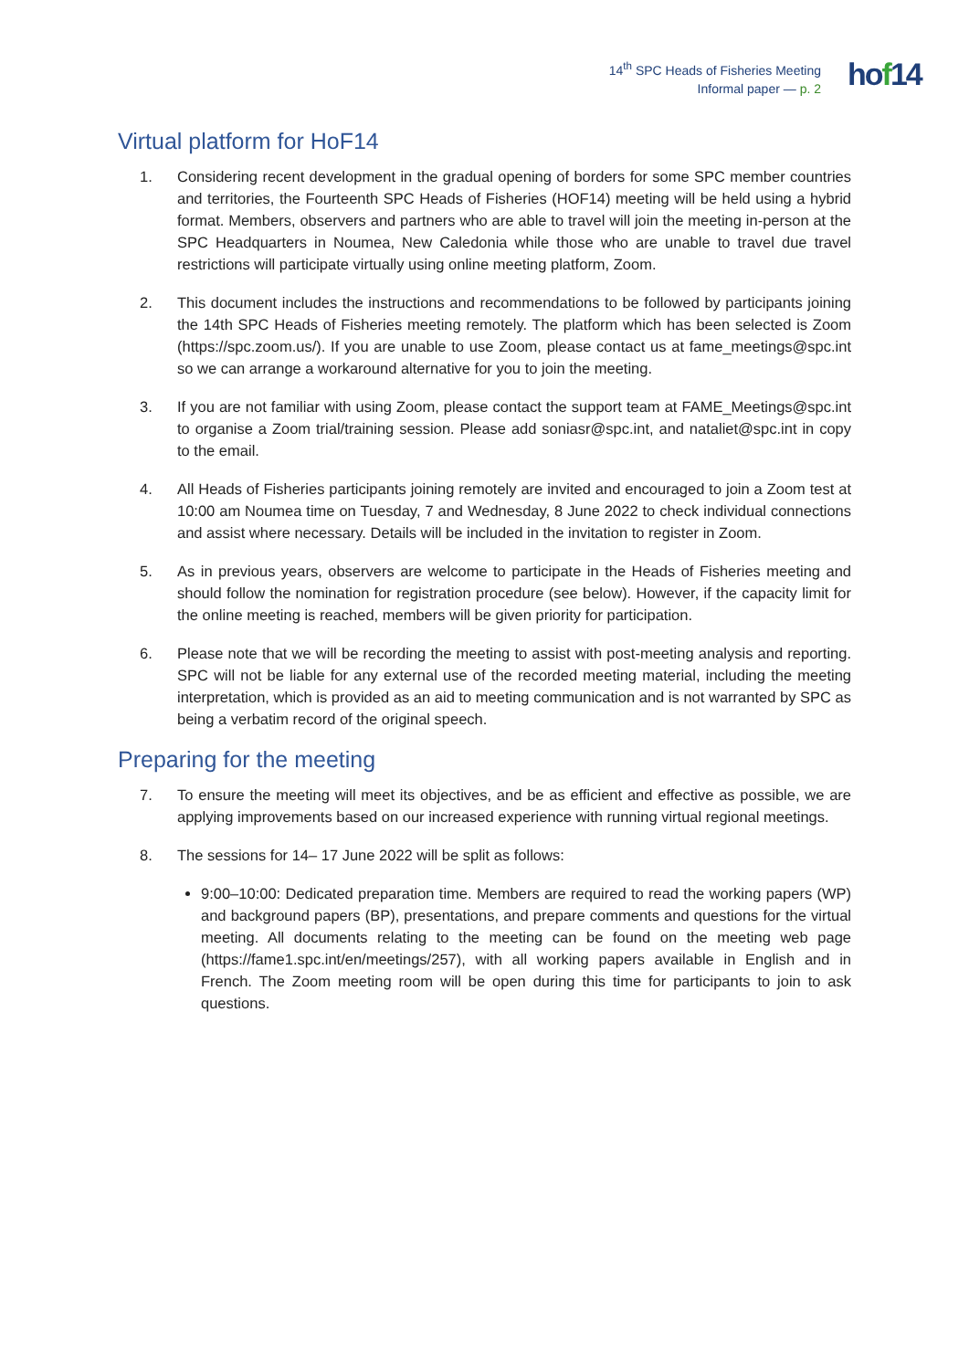14<sup>th</sup> SPC Heads of Fisheries Meeting
Informal paper — p. 2
hof14
Virtual platform for HoF14
1. Considering recent development in the gradual opening of borders for some SPC member countries and territories, the Fourteenth SPC Heads of Fisheries (HOF14) meeting will be held using a hybrid format. Members, observers and partners who are able to travel will join the meeting in-person at the SPC Headquarters in Noumea, New Caledonia while those who are unable to travel due travel restrictions will participate virtually using online meeting platform, Zoom.
2. This document includes the instructions and recommendations to be followed by participants joining the 14th SPC Heads of Fisheries meeting remotely. The platform which has been selected is Zoom (https://spc.zoom.us/). If you are unable to use Zoom, please contact us at fame_meetings@spc.int so we can arrange a workaround alternative for you to join the meeting.
3. If you are not familiar with using Zoom, please contact the support team at FAME_Meetings@spc.int to organise a Zoom trial/training session. Please add soniasr@spc.int, and nataliet@spc.int in copy to the email.
4. All Heads of Fisheries participants joining remotely are invited and encouraged to join a Zoom test at 10:00 am Noumea time on Tuesday, 7 and Wednesday, 8 June 2022 to check individual connections and assist where necessary. Details will be included in the invitation to register in Zoom.
5. As in previous years, observers are welcome to participate in the Heads of Fisheries meeting and should follow the nomination for registration procedure (see below). However, if the capacity limit for the online meeting is reached, members will be given priority for participation.
6. Please note that we will be recording the meeting to assist with post-meeting analysis and reporting. SPC will not be liable for any external use of the recorded meeting material, including the meeting interpretation, which is provided as an aid to meeting communication and is not warranted by SPC as being a verbatim record of the original speech.
Preparing for the meeting
7. To ensure the meeting will meet its objectives, and be as efficient and effective as possible, we are applying improvements based on our increased experience with running virtual regional meetings.
8. The sessions for 14– 17 June 2022 will be split as follows:
9:00–10:00: Dedicated preparation time. Members are required to read the working papers (WP) and background papers (BP), presentations, and prepare comments and questions for the virtual meeting. All documents relating to the meeting can be found on the meeting web page (https://fame1.spc.int/en/meetings/257), with all working papers available in English and in French. The Zoom meeting room will be open during this time for participants to join to ask questions.